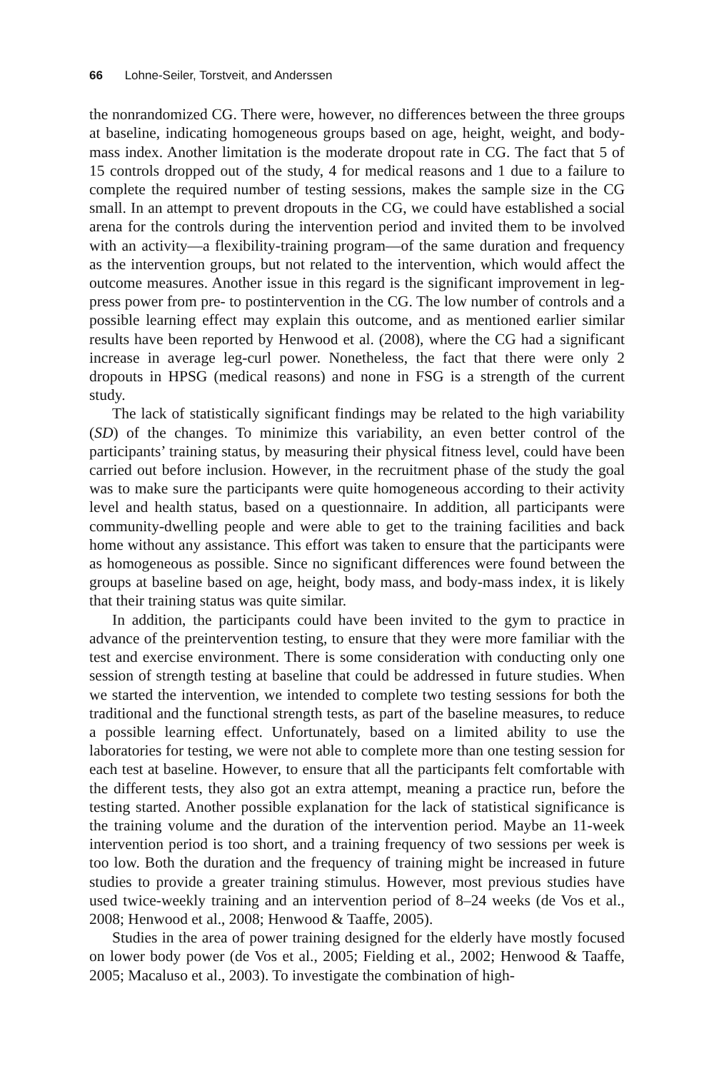66 Lohne-Seiler, Torstveit, and Anderssen
the nonrandomized CG. There were, however, no differences between the three groups at baseline, indicating homogeneous groups based on age, height, weight, and body-mass index. Another limitation is the moderate dropout rate in CG. The fact that 5 of 15 controls dropped out of the study, 4 for medical reasons and 1 due to a failure to complete the required number of testing sessions, makes the sample size in the CG small. In an attempt to prevent dropouts in the CG, we could have established a social arena for the controls during the intervention period and invited them to be involved with an activity—a flexibility-training program—of the same duration and frequency as the intervention groups, but not related to the intervention, which would affect the outcome measures. Another issue in this regard is the significant improvement in leg-press power from pre- to postintervention in the CG. The low number of controls and a possible learning effect may explain this outcome, and as mentioned earlier similar results have been reported by Henwood et al. (2008), where the CG had a significant increase in average leg-curl power. Nonetheless, the fact that there were only 2 dropouts in HPSG (medical reasons) and none in FSG is a strength of the current study.
The lack of statistically significant findings may be related to the high variability (SD) of the changes. To minimize this variability, an even better control of the participants’ training status, by measuring their physical fitness level, could have been carried out before inclusion. However, in the recruitment phase of the study the goal was to make sure the participants were quite homogeneous according to their activity level and health status, based on a questionnaire. In addition, all participants were community-dwelling people and were able to get to the training facilities and back home without any assistance. This effort was taken to ensure that the participants were as homogeneous as possible. Since no significant differences were found between the groups at baseline based on age, height, body mass, and body-mass index, it is likely that their training status was quite similar.
In addition, the participants could have been invited to the gym to practice in advance of the preintervention testing, to ensure that they were more familiar with the test and exercise environment. There is some consideration with conducting only one session of strength testing at baseline that could be addressed in future studies. When we started the intervention, we intended to complete two testing sessions for both the traditional and the functional strength tests, as part of the baseline measures, to reduce a possible learning effect. Unfortunately, based on a limited ability to use the laboratories for testing, we were not able to complete more than one testing session for each test at baseline. However, to ensure that all the participants felt comfortable with the different tests, they also got an extra attempt, meaning a practice run, before the testing started. Another possible explanation for the lack of statistical significance is the training volume and the duration of the intervention period. Maybe an 11-week intervention period is too short, and a training frequency of two sessions per week is too low. Both the duration and the frequency of training might be increased in future studies to provide a greater training stimulus. However, most previous studies have used twice-weekly training and an intervention period of 8–24 weeks (de Vos et al., 2008; Henwood et al., 2008; Henwood & Taaffe, 2005).
Studies in the area of power training designed for the elderly have mostly focused on lower body power (de Vos et al., 2005; Fielding et al., 2002; Henwood & Taaffe, 2005; Macaluso et al., 2003). To investigate the combination of high-